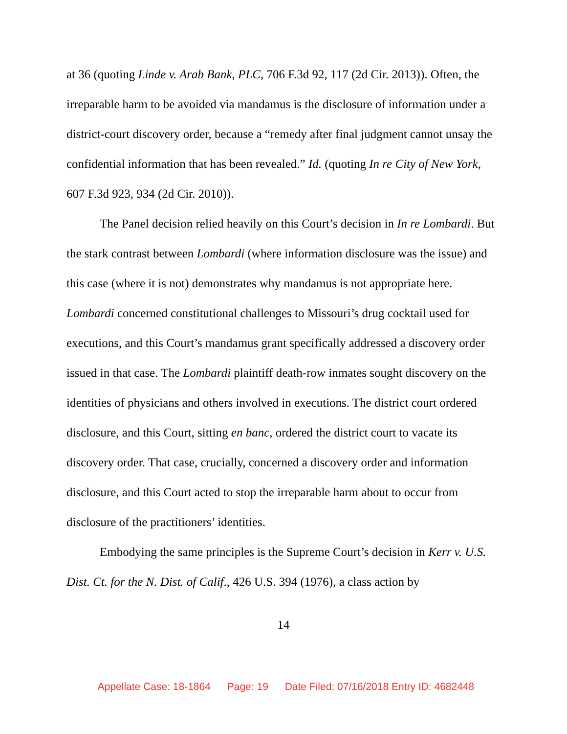at 36 (quoting Linde v. Arab Bank, PLC, 706 F.3d 92, 117 (2d Cir. 2013)). Often, the irreparable harm to be avoided via mandamus is the disclosure of information under a district-court discovery order, because a “remedy after final judgment cannot unsay the confidential information that has been revealed.” Id. (quoting In re City of New York, 607 F.3d 923, 934 (2d Cir. 2010)).
The Panel decision relied heavily on this Court’s decision in In re Lombardi. But the stark contrast between Lombardi (where information disclosure was the issue) and this case (where it is not) demonstrates why mandamus is not appropriate here. Lombardi concerned constitutional challenges to Missouri’s drug cocktail used for executions, and this Court’s mandamus grant specifically addressed a discovery order issued in that case. The Lombardi plaintiff death-row inmates sought discovery on the identities of physicians and others involved in executions. The district court ordered disclosure, and this Court, sitting en banc, ordered the district court to vacate its discovery order. That case, crucially, concerned a discovery order and information disclosure, and this Court acted to stop the irreparable harm about to occur from disclosure of the practitioners’ identities.
Embodying the same principles is the Supreme Court’s decision in Kerr v. U.S. Dist. Ct. for the N. Dist. of Calif., 426 U.S. 394 (1976), a class action by
14
Appellate Case: 18-1864 Page: 19 Date Filed: 07/16/2018 Entry ID: 4682448